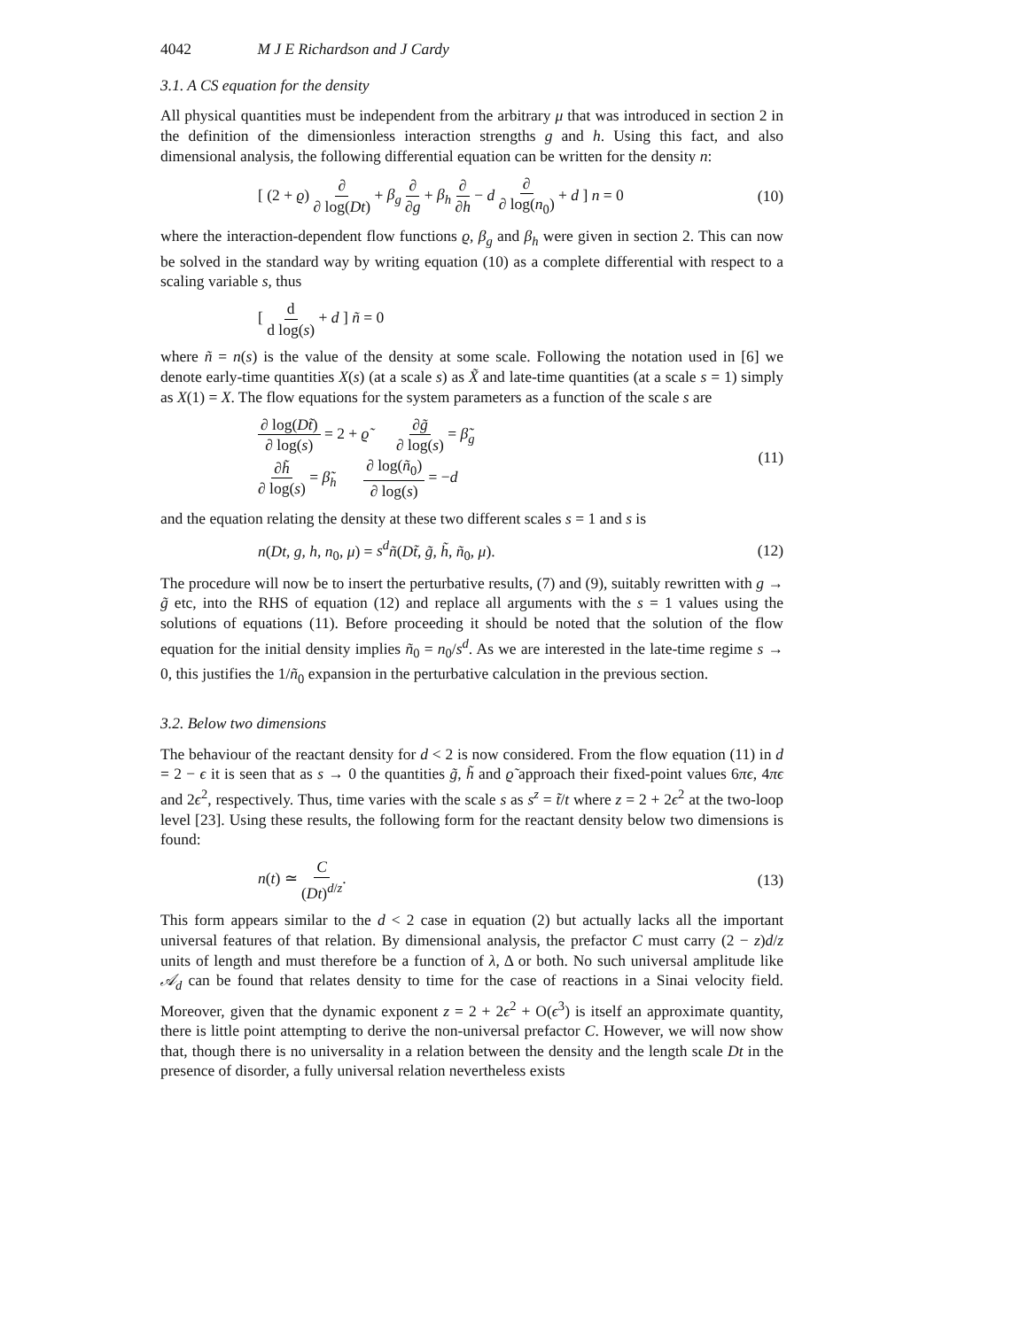4042 M J E Richardson and J Cardy
3.1. A CS equation for the density
All physical quantities must be independent from the arbitrary μ that was introduced in section 2 in the definition of the dimensionless interaction strengths g and h. Using this fact, and also dimensional analysis, the following differential equation can be written for the density n:
[ (2 + ϱ) ∂ ∂ log(Dt) + β<sub>g</sub> ∂ ∂g + β<sub>h</sub> ∂ ∂h − d ∂ ∂ log(n<sub>0</sub>) + d ] n = 0 (10)
where the interaction-dependent flow functions ϱ, β<sub>g</sub> and β<sub>h</sub> were given in section 2. This can now be solved in the standard way by writing equation (10) as a complete differential with respect to a scaling variable s, thus
[ d d log(s) + d ] ñ = 0
where ñ = n(s) is the value of the density at some scale. Following the notation used in [6] we denote early-time quantities X(s) (at a scale s) as X̃ and late-time quantities (at a scale s = 1) simply as X(1) = X. The flow equations for the system parameters as a function of the scale s are
∂ log(Dt̃) ∂ log(s) = 2 + ϱ̃ ∂g̃ ∂ log(s) = β̃<sub>g</sub>
∂h̃ ∂ log(s) = β̃<sub>h</sub> ∂ log(ñ<sub>0</sub>) ∂ log(s) = −d (11)
and the equation relating the density at these two different scales s = 1 and s is
n(Dt, g, h, n<sub>0</sub>, μ) = s<sup>d</sup> ñ(Dt̃, g̃, h̃, ñ<sub>0</sub>, μ). (12)
The procedure will now be to insert the perturbative results, (7) and (9), suitably rewritten with g → g̃ etc, into the RHS of equation (12) and replace all arguments with the s = 1 values using the solutions of equations (11). Before proceeding it should be noted that the solution of the flow equation for the initial density implies ñ<sub>0</sub> = n<sub>0</sub>/s<sup>d</sup>. As we are interested in the late-time regime s → 0, this justifies the 1/ñ<sub>0</sub> expansion in the perturbative calculation in the previous section.
3.2. Below two dimensions
The behaviour of the reactant density for d < 2 is now considered. From the flow equation (11) in d = 2 − ϵ it is seen that as s → 0 the quantities g̃, h̃ and ϱ̃ approach their fixed-point values 6πϵ, 4πϵ and 2ϵ<sup>2</sup>, respectively. Thus, time varies with the scale s as s<sup>z</sup> = t̃/t where z = 2 + 2ϵ<sup>2</sup> at the two-loop level [23]. Using these results, the following form for the reactant density below two dimensions is found:
n(t) ≃ C (Dt)<sup>d/z</sup>. (13)
This form appears similar to the d < 2 case in equation (2) but actually lacks all the important universal features of that relation. By dimensional analysis, the prefactor C must carry (2 − z)d/z units of length and must therefore be a function of λ, Δ or both. No such universal amplitude like 𝒜<sub>d</sub> can be found that relates density to time for the case of reactions in a Sinai velocity field. Moreover, given that the dynamic exponent z = 2 + 2ϵ<sup>2</sup> + O(ϵ<sup>3</sup>) is itself an approximate quantity, there is little point attempting to derive the non-universal prefactor C. However, we will now show that, though there is no universality in a relation between the density and the length scale Dt in the presence of disorder, a fully universal relation nevertheless exists